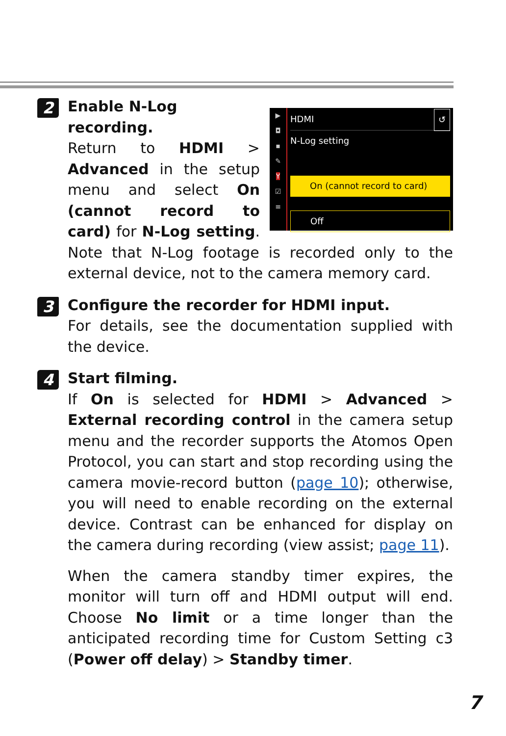2
▶
◘
▪
✎
Y
☑
≡
HDMI ↺
N-Log setting
On (cannot record to card)
Off
Enable N-Log recording.
Return to HDMI > Advanced in the setup menu and select On (cannot record to card) for N-Log setting. Note that N-Log footage is recorded only to the external device, not to the camera memory card.
3
Configure the recorder for HDMI input.
For details, see the documentation supplied with the device.
4
Start filming.
If On is selected for HDMI > Advanced > External recording control in the camera setup menu and the recorder supports the Atomos Open Protocol, you can start and stop recording using the camera movie-record button (page 10); otherwise, you will need to enable recording on the external device. Contrast can be enhanced for display on the camera during recording (view assist; page 11).
When the camera standby timer expires, the monitor will turn off and HDMI output will end. Choose No limit or a time longer than the anticipated recording time for Custom Setting c3 (Power off delay) > Standby timer.
7